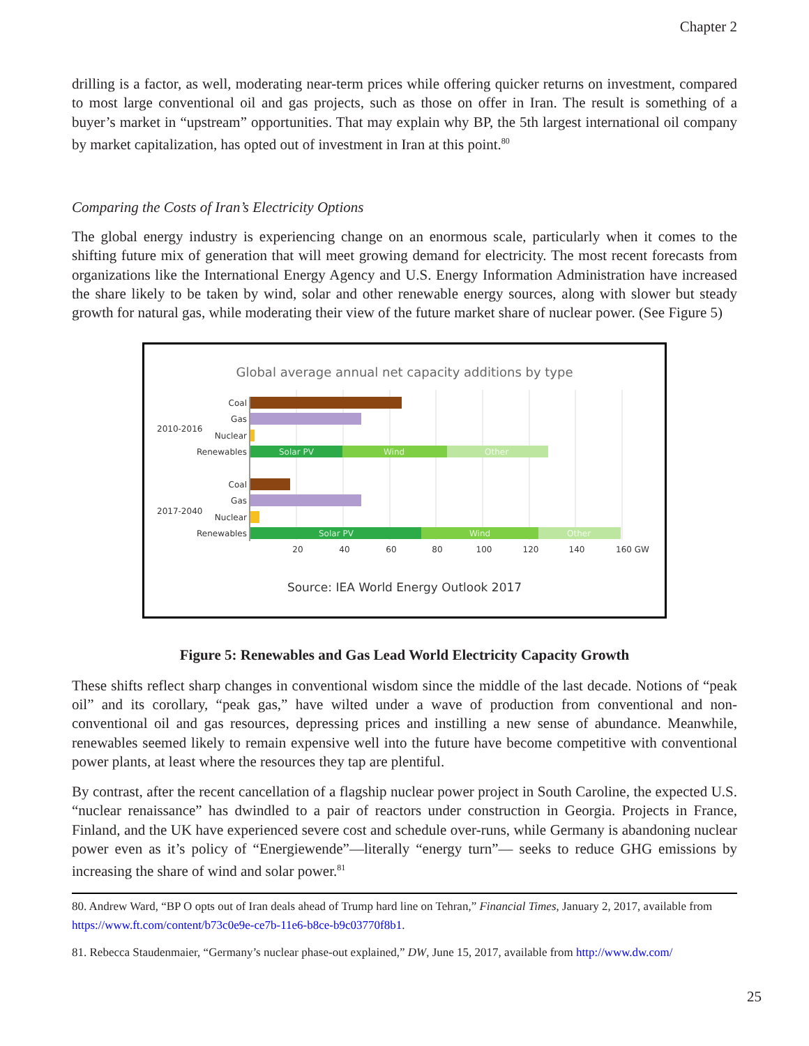Chapter 2
drilling is a factor, as well, moderating near-term prices while offering quicker returns on investment, compared to most large conventional oil and gas projects, such as those on offer in Iran. The result is something of a buyer’s market in “upstream” opportunities. That may explain why BP, the 5th largest international oil company by market capitalization, has opted out of investment in Iran at this point.<sup>80</sup>
Comparing the Costs of Iran’s Electricity Options
The global energy industry is experiencing change on an enormous scale, particularly when it comes to the shifting future mix of generation that will meet growing demand for electricity. The most recent forecasts from organizations like the International Energy Agency and U.S. Energy Information Administration have increased the share likely to be taken by wind, solar and other renewable energy sources, along with slower but steady growth for natural gas, while moderating their view of the future market share of nuclear power. (See Figure 5)
Global average annual net capacity additions by type
Solar PV
Wind
Other
Solar PV
Wind
Other
Coal
Gas
Nuclear
Renewables
Coal
Gas
Nuclear
Renewables
2010-2016
2017-2040
20
40
60
80
100
120
140
160 GW
Source: IEA World Energy Outlook 2017
Figure 5: Renewables and Gas Lead World Electricity Capacity Growth
These shifts reflect sharp changes in conventional wisdom since the middle of the last decade. Notions of “peak oil” and its corollary, “peak gas,” have wilted under a wave of production from conventional and non-conventional oil and gas resources, depressing prices and instilling a new sense of abundance. Meanwhile, renewables seemed likely to remain expensive well into the future have become competitive with conventional power plants, at least where the resources they tap are plentiful.
By contrast, after the recent cancellation of a flagship nuclear power project in South Caroline, the expected U.S. “nuclear renaissance” has dwindled to a pair of reactors under construction in Georgia. Projects in France, Finland, and the UK have experienced severe cost and schedule over-runs, while Germany is abandoning nuclear power even as it’s policy of “Energiewende”—literally “energy turn”— seeks to reduce GHG emissions by increasing the share of wind and solar power.<sup>81</sup>
80. Andrew Ward, “BP O opts out of Iran deals ahead of Trump hard line on Tehran,” Financial Times, January 2, 2017, available from https://www.ft.com/content/b73c0e9e-ce7b-11e6-b8ce-b9c03770f8b1.
81. Rebecca Staudenmaier, “Germany’s nuclear phase-out explained,” DW, June 15, 2017, available from http://www.dw.com/
25